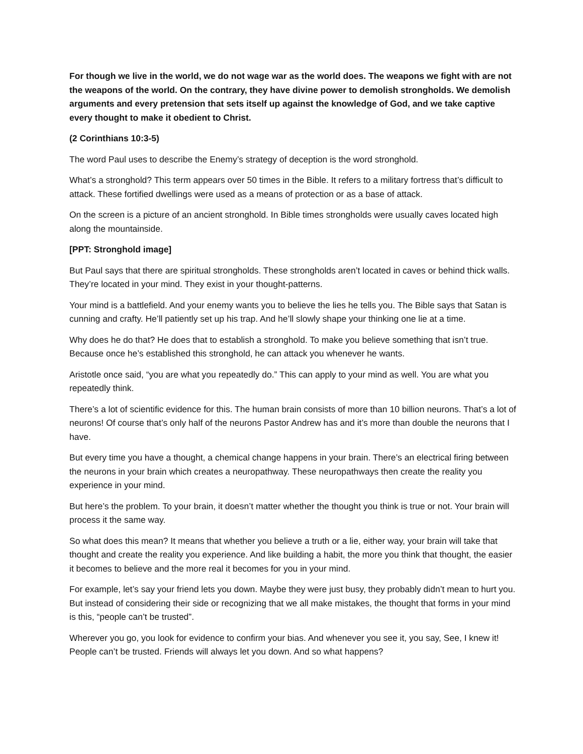For though we live in the world, we do not wage war as the world does. The weapons we fight with are not the weapons of the world. On the contrary, they have divine power to demolish strongholds. We demolish arguments and every pretension that sets itself up against the knowledge of God, and we take captive every thought to make it obedient to Christ.
(2 Corinthians 10:3-5)
The word Paul uses to describe the Enemy’s strategy of deception is the word stronghold.
What’s a stronghold? This term appears over 50 times in the Bible. It refers to a military fortress that’s difficult to attack. These fortified dwellings were used as a means of protection or as a base of attack.
On the screen is a picture of an ancient stronghold. In Bible times strongholds were usually caves located high along the mountainside.
[PPT: Stronghold image]
But Paul says that there are spiritual strongholds. These strongholds aren’t located in caves or behind thick walls. They’re located in your mind. They exist in your thought-patterns.
Your mind is a battlefield. And your enemy wants you to believe the lies he tells you. The Bible says that Satan is cunning and crafty. He’ll patiently set up his trap. And he’ll slowly shape your thinking one lie at a time.
Why does he do that? He does that to establish a stronghold. To make you believe something that isn’t true. Because once he’s established this stronghold, he can attack you whenever he wants.
Aristotle once said, “you are what you repeatedly do.” This can apply to your mind as well. You are what you repeatedly think.
There’s a lot of scientific evidence for this. The human brain consists of more than 10 billion neurons. That’s a lot of neurons! Of course that’s only half of the neurons Pastor Andrew has and it’s more than double the neurons that I have.
But every time you have a thought, a chemical change happens in your brain. There’s an electrical firing between the neurons in your brain which creates a neuropathway. These neuropathways then create the reality you experience in your mind.
But here’s the problem. To your brain, it doesn’t matter whether the thought you think is true or not. Your brain will process it the same way.
So what does this mean? It means that whether you believe a truth or a lie, either way, your brain will take that thought and create the reality you experience. And like building a habit, the more you think that thought, the easier it becomes to believe and the more real it becomes for you in your mind.
For example, let’s say your friend lets you down. Maybe they were just busy, they probably didn’t mean to hurt you. But instead of considering their side or recognizing that we all make mistakes, the thought that forms in your mind is this, “people can’t be trusted”.
Wherever you go, you look for evidence to confirm your bias. And whenever you see it, you say, See, I knew it! People can’t be trusted. Friends will always let you down. And so what happens?